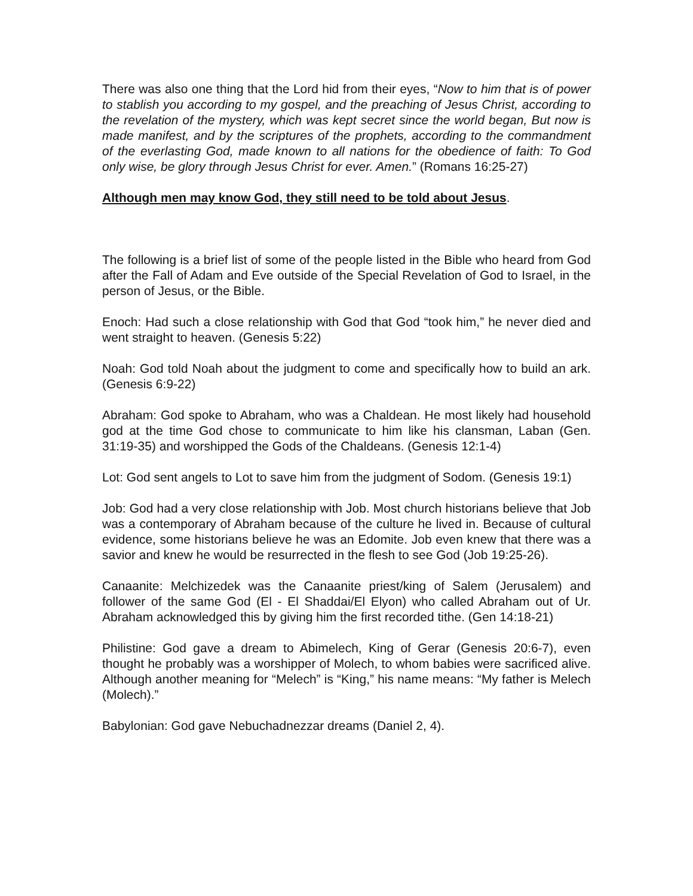There was also one thing that the Lord hid from their eyes, “Now to him that is of power to stablish you according to my gospel, and the preaching of Jesus Christ, according to the revelation of the mystery, which was kept secret since the world began, But now is made manifest, and by the scriptures of the prophets, according to the commandment of the everlasting God, made known to all nations for the obedience of faith: To God only wise, be glory through Jesus Christ for ever. Amen.” (Romans 16:25-27)
Although men may know God, they still need to be told about Jesus.
The following is a brief list of some of the people listed in the Bible who heard from God after the Fall of Adam and Eve outside of the Special Revelation of God to Israel, in the person of Jesus, or the Bible.
Enoch: Had such a close relationship with God that God “took him,” he never died and went straight to heaven. (Genesis 5:22)
Noah: God told Noah about the judgment to come and specifically how to build an ark. (Genesis 6:9-22)
Abraham: God spoke to Abraham, who was a Chaldean. He most likely had household god at the time God chose to communicate to him like his clansman, Laban (Gen. 31:19-35) and worshipped the Gods of the Chaldeans. (Genesis 12:1-4)
Lot: God sent angels to Lot to save him from the judgment of Sodom. (Genesis 19:1)
Job: God had a very close relationship with Job. Most church historians believe that Job was a contemporary of Abraham because of the culture he lived in. Because of cultural evidence, some historians believe he was an Edomite. Job even knew that there was a savior and knew he would be resurrected in the flesh to see God (Job 19:25-26).
Canaanite: Melchizedek was the Canaanite priest/king of Salem (Jerusalem) and follower of the same God (El - El Shaddai/El Elyon) who called Abraham out of Ur. Abraham acknowledged this by giving him the first recorded tithe. (Gen 14:18-21)
Philistine: God gave a dream to Abimelech, King of Gerar (Genesis 20:6-7), even thought he probably was a worshipper of Molech, to whom babies were sacrificed alive. Although another meaning for “Melech” is “King,” his name means: “My father is Melech (Molech).”
Babylonian: God gave Nebuchadnezzar dreams (Daniel 2, 4).